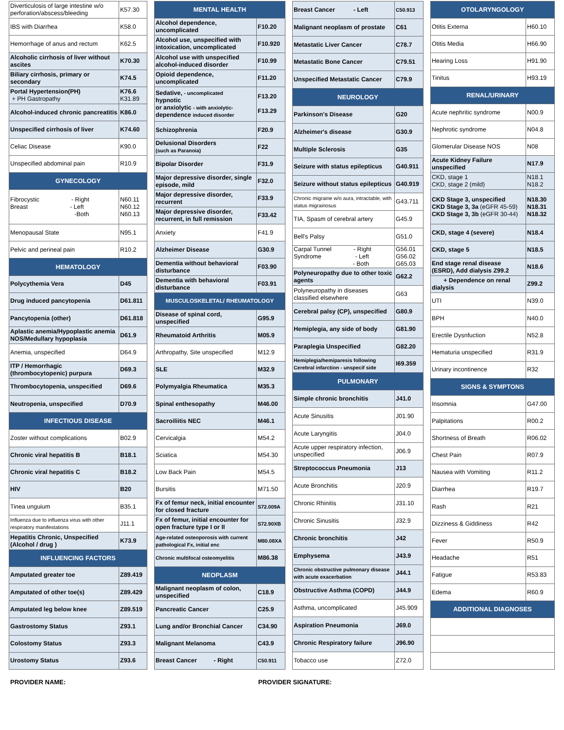| Diverticulosis of large intestine w/o perforation/abscess/bleeding | K57.30 |
| IBS with Diarrhea | K58.0 |
| Hemorrhage of anus and rectum | K62.5 |
| Alcoholic cirrhosis of liver without ascites | K70.30 |
| Biliary cirrhosis, primary or secondary | K74.5 |
| Portal Hypertension(PH) + PH Gastropathy | K76.6 K31.89 |
| Alcohol-induced chronic pancreatitis | K86.0 |
| Unspecified cirrhosis of liver | K74.60 |
| Celiac Disease | K90.0 |
| Unspecified abdominal pain | R10.9 |
| GYNECOLOGY | |
| Fibrocystic - Right Breast - Left -Both | N60.11 N60.12 N60.13 |
| Menopausal State | N95.1 |
| Pelvic and perineal pain | R10.2 |
| HEMATOLOGY | |
| Polycythemia Vera | D45 |
| Drug induced pancytopenia | D61.811 |
| Pancytopenia (other) | D61.818 |
| Aplastic anemia/Hypoplastic anemia NOS/Medullary hypoplasia | D61.9 |
| Anemia, unspecified | D64.9 |
| ITP / Hemorrhagic (thrombocytopenic) purpura | D69.3 |
| Thrombocytopenia, unspecified | D69.6 |
| Neutropenia, unspecified | D70.9 |
| INFECTIOUS DISEASE | |
| Zoster without complications | B02.9 |
| Chronic viral hepatitis B | B18.1 |
| Chronic viral hepatitis C | B18.2 |
| HIV | B20 |
| Tinea unguium | B35.1 |
| Influenza due to influenza virus with other respiratory manifestations | J11.1 |
| Hepatitis Chronic, Unspecified (Alcohol / drug ) | K73.9 |
| INFLUENCING FACTORS | |
| Amputated greater toe | Z89.419 |
| Amputated of other toe(s) | Z89.429 |
| Amputated leg below knee | Z89.519 |
| Gastrostomy Status | Z93.1 |
| Colostomy Status | Z93.3 |
| Urostomy Status | Z93.6 |
| MENTAL HEALTH | |
| --- | --- |
| Alcohol dependence, uncomplicated | F10.20 |
| Alcohol use, unspecified with intoxication, uncomplicated | F10.920 |
| Alcohol use with unspecified alcohol-induced disorder | F10.99 |
| Opioid dependence, uncomplicated | F11.20 |
| Sedative, - uncomplicated hypnotic or anxiolytic - with anxiolytic- dependence induced disorder | F13.20 F13.29 |
| Schizophrenia | F20.9 |
| Delusional Disorders (such as Paranoia) | F22 |
| Bipolar Disorder | F31.9 |
| Major depressive disorder, single episode, mild | F32.0 |
| Major depressive disorder, recurrent | F33.9 |
| Major depressive disorder, recurrent, in full remission | F33.42 |
| Anxiety | F41.9 |
| Alzheimer Disease | G30.9 |
| Dementia without behavioral disturbance | F03.90 |
| Dementia with behavioral disturbance | F03.91 |
| MUSCULOSKELETAL/ RHEUMATOLOGY | |
| Disease of spinal cord, unspecified | G95.9 |
| Rheumatoid Arthritis | M05.9 |
| Arthropathy, Site unspecified | M12.9 |
| SLE | M32.9 |
| Polymyalgia Rheumatica | M35.3 |
| Spinal enthesopathy | M46.00 |
| Sacroiliitis NEC | M46.1 |
| Cervicalgia | M54.2 |
| Sciatica | M54.30 |
| Low Back Pain | M54.5 |
| Bursitis | M71.50 |
| Fx of femur neck, initial encounter for closed fracture | S72.009A |
| Fx of femur, initial encounter for open fracture type I or II | S72.90XB |
| Age-related osteoporosis with current pathological Fx, initial enc | M80.08XA |
| Chronic multifocal osteomyelitis | M86.38 |
| NEOPLASM | |
| Malignant neoplasm of colon, unspecified | C18.9 |
| Pancreatic Cancer | C25.9 |
| Lung and/or Bronchial Cancer | C34.90 |
| Malignant Melanoma | C43.9 |
| Breast Cancer - Right | C50.911 |
| Breast Cancer - Left | C50.913 |
| Malignant neoplasm of prostate | C61 |
| Metastatic Liver Cancer | C78.7 |
| Metastatic Bone Cancer | C79.51 |
| Unspecified Metastatic Cancer | C79.9 |
| NEUROLOGY | |
| Parkinson's Disease | G20 |
| Alzheimer's disease | G30.9 |
| Multiple Sclerosis | G35 |
| Seizure with status epilepticus | G40.911 |
| Seizure without status epilepticus | G40.919 |
| Chronic migraine w/o aura, intractable, with status migrainosus | G43.711 |
| TIA, Spasm of cerebral artery | G45.9 |
| Bell's Palsy | G51.0 |
| Carpal Tunnel - Right Syndrome - Left - Both | G56.01 G56.02 G65.03 |
| Polyneuropathy due to other toxic agents | G62.2 |
| Polyneuropathy in diseases classified elsewhere | G63 |
| Cerebral palsy (CP), unspecified | G80.9 |
| Hemiplegia, any side of body | G81.90 |
| Paraplegia Unspecified | G82.20 |
| Hemiplegia/hemiparesis following Cerebral infarction - unspecif side | I69.359 |
| PULMONARY | |
| Simple chronic bronchitis | J41.0 |
| Acute Sinusitis | J01.90 |
| Acute Laryngitis | J04.0 |
| Acute upper respiratory infection, unspecified | J06.9 |
| Streptococcus Pneumonia | J13 |
| Acute Bronchitis | J20.9 |
| Chronic Rhinitis | J31.10 |
| Chronic Sinusitis | J32.9 |
| Chronic bronchitis | J42 |
| Emphysema | J43.9 |
| Chronic obstructive pulmonary disease with acute exacerbation | J44.1 |
| Obstructive Asthma (COPD) | J44.9 |
| Asthma, uncomplicated | J45.909 |
| Aspiration Pneumonia | J69.0 |
| Chronic Respiratory failure | J96.90 |
| Tobacco use | Z72.0 |
| OTOLARYNGOLOGY | |
| --- | --- |
| Otitis Externa | H60.10 |
| Otitis Media | H66.90 |
| Hearing Loss | H91.90 |
| Tinitus | H93.19 |
| RENAL/URINARY | |
| Acute nephritic syndrome | N00.9 |
| Nephrotic syndrome | N04.8 |
| Glomerular Disease NOS | N08 |
| Acute Kidney Failure unspecified | N17.9 |
| CKD, stage 1 CKD, stage 2 (mild) | N18.1 N18.2 |
| CKD Stage 3, unspecified CKD Stage 3, 3a (eGFR 45-59) CKD Stage 3, 3b (eGFR 30-44) | N18.30 N18.31 N18.32 |
| CKD, stage 4 (severe) | N18.4 |
| CKD, stage 5 | N18.5 |
| End stage renal disease (ESRD), Add dialysis Z99.2 | N18.6 |
| + Dependence on renal dialysis | Z99.2 |
| UTI | N39.0 |
| BPH | N40.0 |
| Erectile Dysnfuction | N52.8 |
| Hematuria unspecified | R31.9 |
| Urinary incontinence | R32 |
| SIGNS & SYMPTONS | |
| Insomnia | G47.00 |
| Palpitations | R00.2 |
| Shortness of Breath | R06.02 |
| Chest Pain | R07.9 |
| Nausea with Vomiting | R11.2 |
| Diarrhea | R19.7 |
| Rash | R21 |
| Dizziness & Giddiness | R42 |
| Fever | R50.9 |
| Headache | R51 |
| Fatigue | R53.83 |
| Edema | R60.9 |
| ADDITIONAL DIAGNOSES | |
PROVIDER NAME: PROVIDER SIGNATURE: